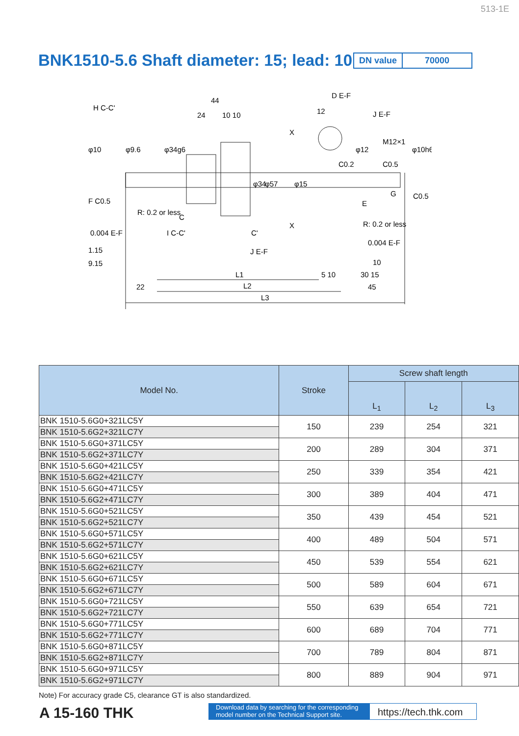513-1E
BNK1510-5.6 Shaft diameter: 15; lead: 10
DN value 70000
F C0.5
0.004 E-F
1.15
9.15
R: 0.2 or less
44
24
10 10
D E-F
12
J E-F
M12×1
R: 0.2 or less
0.004 E-F
H C-C'
I C-C'
J E-F
L1
L2
L3
22
30 15
45
5 10
10
X
X
φ34
φ57
φ15
φ10
φ9.6
φ34g6
φ12
φ10h6
C0.2
C0.5
C0.5
C
C'
E
G
| Model No. | Stroke | Screw shaft length | | |
| --- | --- | --- | --- | --- |
| | | L<sub>1</sub> | L<sub>2</sub> | L<sub>3</sub> |
| BNK 1510-5.6G0+321LC5Y | 150 | 239 | 254 | 321 |
| BNK 1510-5.6G2+321LC7Y | | | | |
| BNK 1510-5.6G0+371LC5Y | 200 | 289 | 304 | 371 |
| BNK 1510-5.6G2+371LC7Y | | | | |
| BNK 1510-5.6G0+421LC5Y | 250 | 339 | 354 | 421 |
| BNK 1510-5.6G2+421LC7Y | | | | |
| BNK 1510-5.6G0+471LC5Y | 300 | 389 | 404 | 471 |
| BNK 1510-5.6G2+471LC7Y | | | | |
| BNK 1510-5.6G0+521LC5Y | 350 | 439 | 454 | 521 |
| BNK 1510-5.6G2+521LC7Y | | | | |
| BNK 1510-5.6G0+571LC5Y | 400 | 489 | 504 | 571 |
| BNK 1510-5.6G2+571LC7Y | | | | |
| BNK 1510-5.6G0+621LC5Y | 450 | 539 | 554 | 621 |
| BNK 1510-5.6G2+621LC7Y | | | | |
| BNK 1510-5.6G0+671LC5Y | 500 | 589 | 604 | 671 |
| BNK 1510-5.6G2+671LC7Y | | | | |
| BNK 1510-5.6G0+721LC5Y | 550 | 639 | 654 | 721 |
| BNK 1510-5.6G2+721LC7Y | | | | |
| BNK 1510-5.6G0+771LC5Y | 600 | 689 | 704 | 771 |
| BNK 1510-5.6G2+771LC7Y | | | | |
| BNK 1510-5.6G0+871LC5Y | 700 | 789 | 804 | 871 |
| BNK 1510-5.6G2+871LC7Y | | | | |
| BNK 1510-5.6G0+971LC5Y | 800 | 889 | 904 | 971 |
| BNK 1510-5.6G2+971LC7Y | | | | |
Note) For accuracy grade C5, clearance GT is also standardized.
A 15-160 THK
Download data by searching for the corresponding model number on the Technical Support site.
https://tech.thk.com